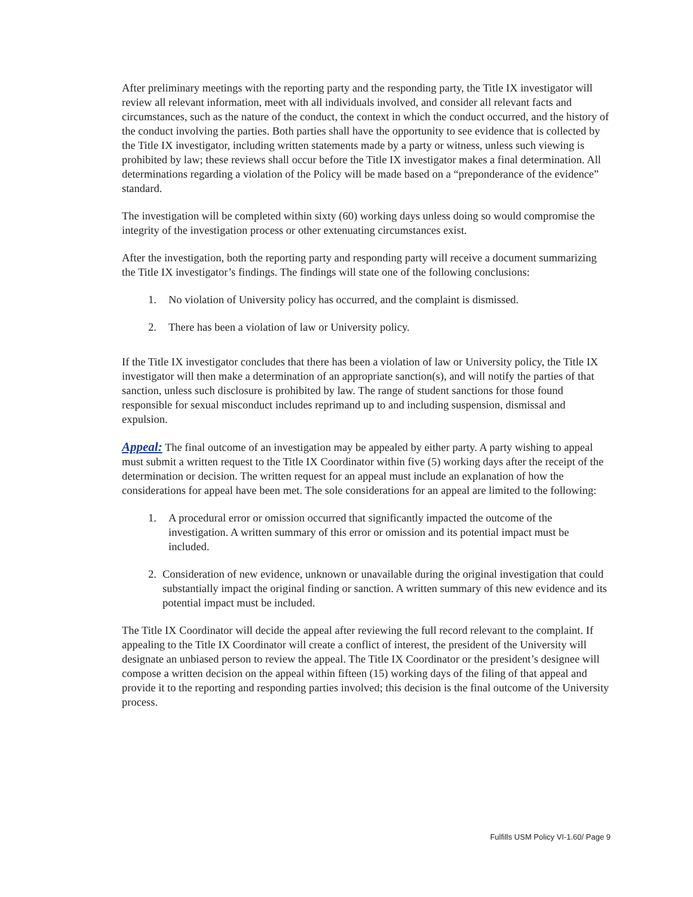After preliminary meetings with the reporting party and the responding party, the Title IX investigator will review all relevant information, meet with all individuals involved, and consider all relevant facts and circumstances, such as the nature of the conduct, the context in which the conduct occurred, and the history of the conduct involving the parties. Both parties shall have the opportunity to see evidence that is collected by the Title IX investigator, including written statements made by a party or witness, unless such viewing is prohibited by law; these reviews shall occur before the Title IX investigator makes a final determination. All determinations regarding a violation of the Policy will be made based on a “preponderance of the evidence” standard.
The investigation will be completed within sixty (60) working days unless doing so would compromise the integrity of the investigation process or other extenuating circumstances exist.
After the investigation, both the reporting party and responding party will receive a document summarizing the Title IX investigator’s findings. The findings will state one of the following conclusions:
1. No violation of University policy has occurred, and the complaint is dismissed.
2. There has been a violation of law or University policy.
If the Title IX investigator concludes that there has been a violation of law or University policy, the Title IX investigator will then make a determination of an appropriate sanction(s), and will notify the parties of that sanction, unless such disclosure is prohibited by law. The range of student sanctions for those found responsible for sexual misconduct includes reprimand up to and including suspension, dismissal and expulsion.
Appeal: The final outcome of an investigation may be appealed by either party. A party wishing to appeal must submit a written request to the Title IX Coordinator within five (5) working days after the receipt of the determination or decision. The written request for an appeal must include an explanation of how the considerations for appeal have been met. The sole considerations for an appeal are limited to the following:
1. A procedural error or omission occurred that significantly impacted the outcome of the investigation. A written summary of this error or omission and its potential impact must be included.
2. Consideration of new evidence, unknown or unavailable during the original investigation that could substantially impact the original finding or sanction. A written summary of this new evidence and its potential impact must be included.
The Title IX Coordinator will decide the appeal after reviewing the full record relevant to the complaint. If appealing to the Title IX Coordinator will create a conflict of interest, the president of the University will designate an unbiased person to review the appeal. The Title IX Coordinator or the president’s designee will compose a written decision on the appeal within fifteen (15) working days of the filing of that appeal and provide it to the reporting and responding parties involved; this decision is the final outcome of the University process.
Fulfills USM Policy VI-1.60/ Page 9